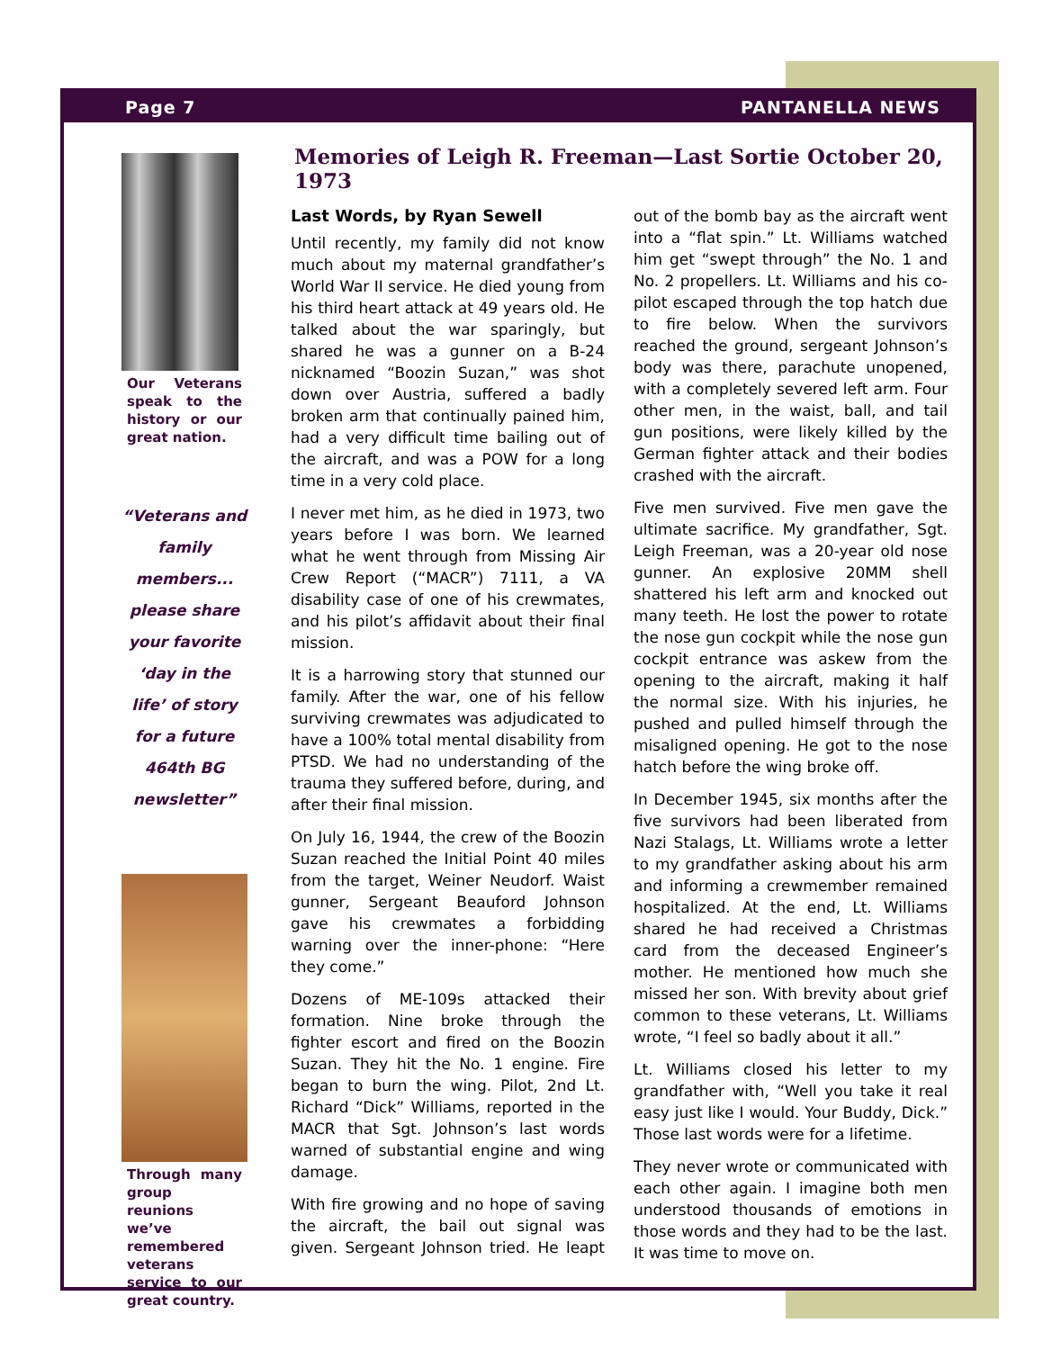Page 7 PANTANELLA NEWS
Our Veterans speak to the history or our great nation.
“Veterans and family members... please share your favorite ‘day in the life’ of story for a future 464th BG newsletter”
Through many group reunions we’ve remembered veterans service to our great country.
Memories of Leigh R. Freeman—Last Sortie October 20, 1973
Last Words, by Ryan Sewell
Until recently, my family did not know much about my maternal grandfather’s World War II service. He died young from his third heart attack at 49 years old. He talked about the war sparingly, but shared he was a gunner on a B-24 nicknamed “Boozin Suzan,” was shot down over Austria, suffered a badly broken arm that continually pained him, had a very difficult time bailing out of the aircraft, and was a POW for a long time in a very cold place.
I never met him, as he died in 1973, two years before I was born. We learned what he went through from Missing Air Crew Report (“MACR”) 7111, a VA disability case of one of his crewmates, and his pilot’s affidavit about their final mission.
It is a harrowing story that stunned our family. After the war, one of his fellow surviving crewmates was adjudicated to have a 100% total mental disability from PTSD. We had no understanding of the trauma they suffered before, during, and after their final mission.
On July 16, 1944, the crew of the Boozin Suzan reached the Initial Point 40 miles from the target, Weiner Neudorf. Waist gunner, Sergeant Beauford Johnson gave his crewmates a forbidding warning over the inner-phone: “Here they come.”
Dozens of ME-109s attacked their formation. Nine broke through the fighter escort and fired on the Boozin Suzan. They hit the No. 1 engine. Fire began to burn the wing. Pilot, 2nd Lt. Richard “Dick” Williams, reported in the MACR that Sgt. Johnson’s last words warned of substantial engine and wing damage.
With fire growing and no hope of saving the aircraft, the bail out signal was given. Sergeant Johnson tried. He leapt out of the bomb bay as the aircraft went into a “flat spin.” Lt. Williams watched him get “swept through” the No. 1 and No. 2 propellers. Lt. Williams and his co-pilot escaped through the top hatch due to fire below. When the survivors reached the ground, sergeant Johnson’s body was there, parachute unopened, with a completely severed left arm. Four other men, in the waist, ball, and tail gun positions, were likely killed by the German fighter attack and their bodies crashed with the aircraft.
Five men survived. Five men gave the ultimate sacrifice. My grandfather, Sgt. Leigh Freeman, was a 20-year old nose gunner. An explosive 20MM shell shattered his left arm and knocked out many teeth. He lost the power to rotate the nose gun cockpit while the nose gun cockpit entrance was askew from the opening to the aircraft, making it half the normal size. With his injuries, he pushed and pulled himself through the misaligned opening. He got to the nose hatch before the wing broke off.
In December 1945, six months after the five survivors had been liberated from Nazi Stalags, Lt. Williams wrote a letter to my grandfather asking about his arm and informing a crewmember remained hospitalized. At the end, Lt. Williams shared he had received a Christmas card from the deceased Engineer’s mother. He mentioned how much she missed her son. With brevity about grief common to these veterans, Lt. Williams wrote, “I feel so badly about it all.”
Lt. Williams closed his letter to my grandfather with, “Well you take it real easy just like I would. Your Buddy, Dick.” Those last words were for a lifetime.
They never wrote or communicated with each other again. I imagine both men understood thousands of emotions in those words and they had to be the last. It was time to move on.